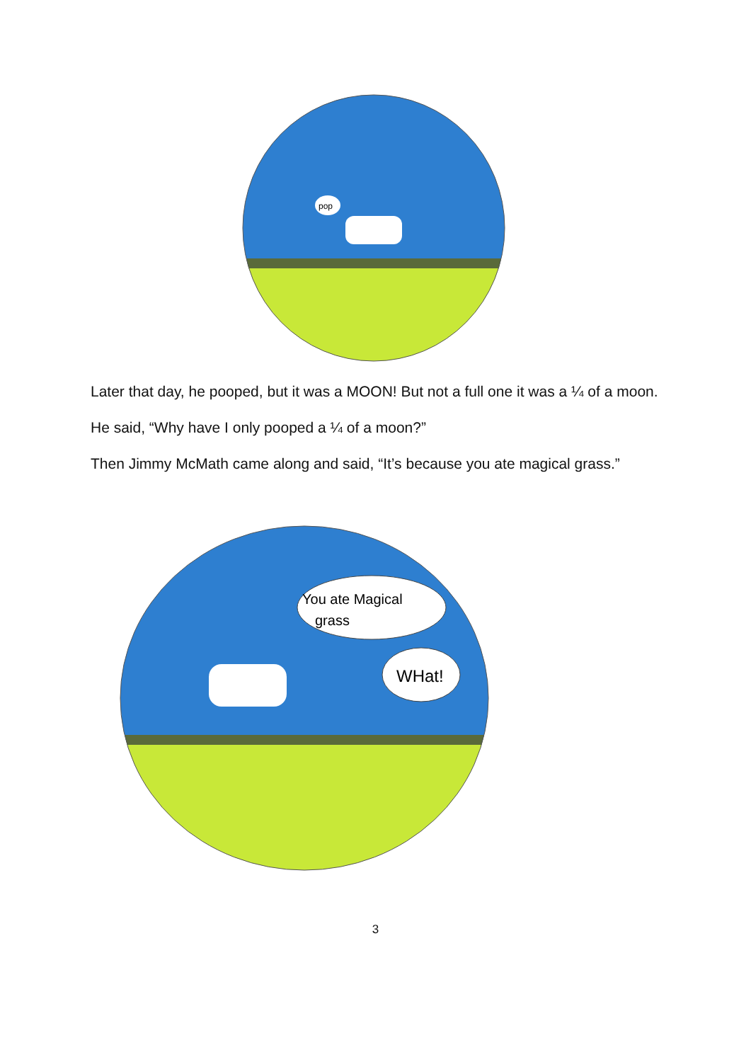pop
Later that day, he pooped, but it was a MOON! But not a full one it was a ¼ of a moon.
He said, “Why have I only pooped a ¼ of a moon?”
Then Jimmy McMath came along and said, “It’s because you ate magical grass.”
You ate Magical
grass
WHat!
3